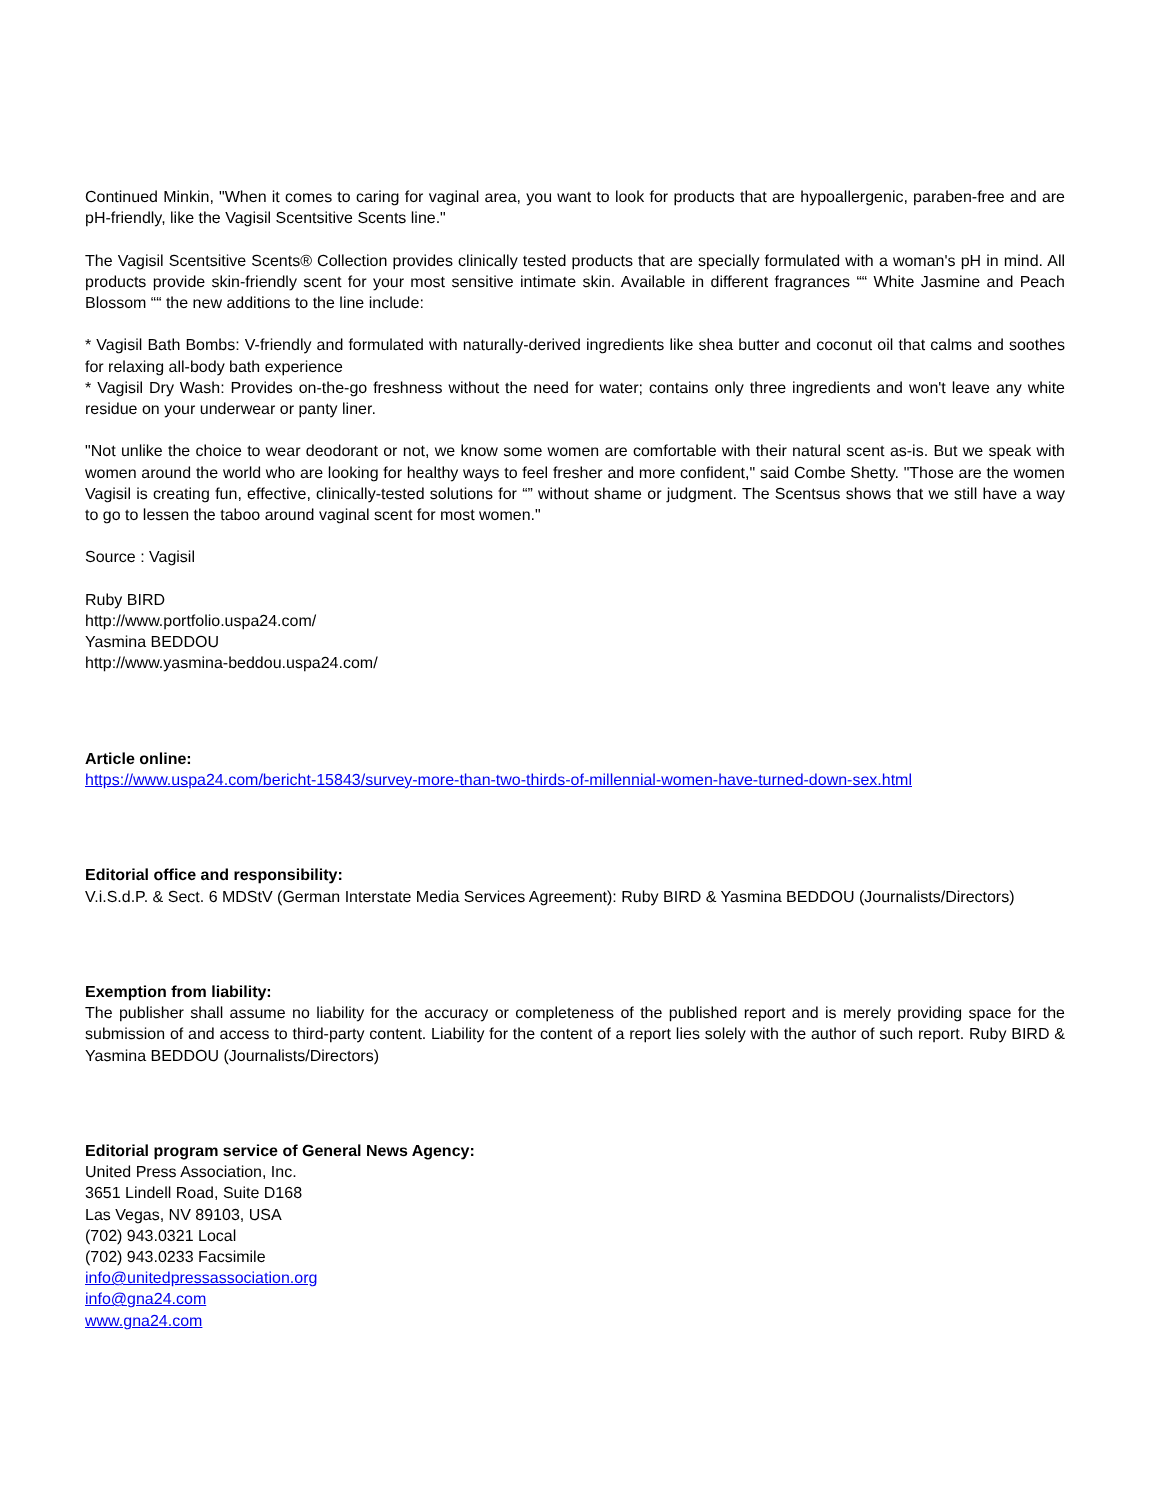Continued Minkin, "When it comes to caring for vaginal area, you want to look for products that are hypoallergenic, paraben-free and are pH-friendly, like the Vagisil Scentsitive Scents line."
The Vagisil Scentsitive Scents® Collection provides clinically tested products that are specially formulated with a woman's pH in mind. All products provide skin-friendly scent for your most sensitive intimate skin. Available in different fragrances ““ White Jasmine and Peach Blossom ““ the new additions to the line include:
* Vagisil Bath Bombs: V-friendly and formulated with naturally-derived ingredients like shea butter and coconut oil that calms and soothes for relaxing all-body bath experience
* Vagisil Dry Wash: Provides on-the-go freshness without the need for water; contains only three ingredients and won't leave any white residue on your underwear or panty liner.
"Not unlike the choice to wear deodorant or not, we know some women are comfortable with their natural scent as-is. But we speak with women around the world who are looking for healthy ways to feel fresher and more confident," said Combe Shetty. "Those are the women Vagisil is creating fun, effective, clinically-tested solutions for “” without shame or judgment. The Scentsus shows that we still have a way to go to lessen the taboo around vaginal scent for most women."
Source : Vagisil
Ruby BIRD
http://www.portfolio.uspa24.com/
Yasmina BEDDOU
http://www.yasmina-beddou.uspa24.com/
Article online:
https://www.uspa24.com/bericht-15843/survey-more-than-two-thirds-of-millennial-women-have-turned-down-sex.html
Editorial office and responsibility:
V.i.S.d.P. & Sect. 6 MDStV (German Interstate Media Services Agreement): Ruby BIRD & Yasmina BEDDOU (Journalists/Directors)
Exemption from liability:
The publisher shall assume no liability for the accuracy or completeness of the published report and is merely providing space for the submission of and access to third-party content. Liability for the content of a report lies solely with the author of such report. Ruby BIRD & Yasmina BEDDOU (Journalists/Directors)
Editorial program service of General News Agency:
United Press Association, Inc.
3651 Lindell Road, Suite D168
Las Vegas, NV 89103, USA
(702) 943.0321 Local
(702) 943.0233 Facsimile
info@unitedpressassociation.org
info@gna24.com
www.gna24.com